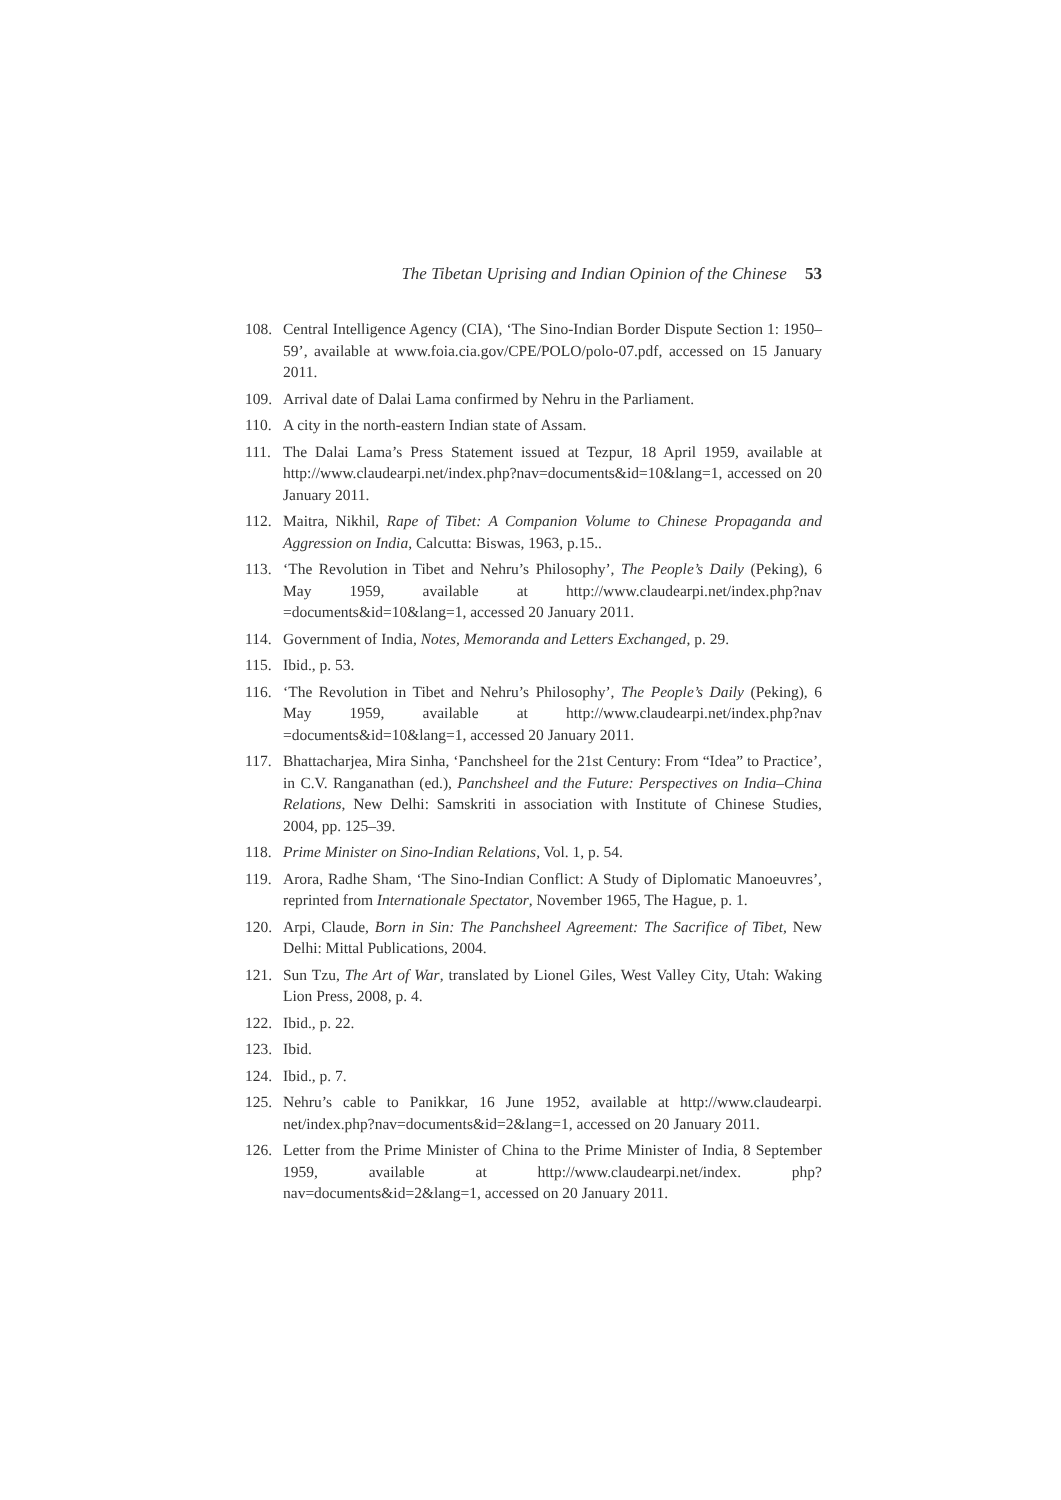The Tibetan Uprising and Indian Opinion of the Chinese 53
108. Central Intelligence Agency (CIA), ‘The Sino-Indian Border Dispute Section 1: 1950–59’, available at www.foia.cia.gov/CPE/POLO/polo-07.pdf, accessed on 15 January 2011.
109. Arrival date of Dalai Lama confirmed by Nehru in the Parliament.
110. A city in the north-eastern Indian state of Assam.
111. The Dalai Lama’s Press Statement issued at Tezpur, 18 April 1959, available at http://www.claudearpi.net/index.php?nav=documents&id=10&lang=1, accessed on 20 January 2011.
112. Maitra, Nikhil, Rape of Tibet: A Companion Volume to Chinese Propaganda and Aggression on India, Calcutta: Biswas, 1963, p.15..
113. ‘The Revolution in Tibet and Nehru’s Philosophy’, The People’s Daily (Peking), 6 May 1959, available at http://www.claudearpi.net/index.php?nav =documents&id=10&lang=1, accessed 20 January 2011.
114. Government of India, Notes, Memoranda and Letters Exchanged, p. 29.
115. Ibid., p. 53.
116. ‘The Revolution in Tibet and Nehru’s Philosophy’, The People’s Daily (Peking), 6 May 1959, available at http://www.claudearpi.net/index.php?nav =documents&id=10&lang=1, accessed 20 January 2011.
117. Bhattacharjea, Mira Sinha, ‘Panchsheel for the 21st Century: From “Idea” to Practice’, in C.V. Ranganathan (ed.), Panchsheel and the Future: Perspectives on India–China Relations, New Delhi: Samskriti in association with Institute of Chinese Studies, 2004, pp. 125–39.
118. Prime Minister on Sino-Indian Relations, Vol. 1, p. 54.
119. Arora, Radhe Sham, ‘The Sino-Indian Conflict: A Study of Diplomatic Manoeuvres’, reprinted from Internationale Spectator, November 1965, The Hague, p. 1.
120. Arpi, Claude, Born in Sin: The Panchsheel Agreement: The Sacrifice of Tibet, New Delhi: Mittal Publications, 2004.
121. Sun Tzu, The Art of War, translated by Lionel Giles, West Valley City, Utah: Waking Lion Press, 2008, p. 4.
122. Ibid., p. 22.
123. Ibid.
124. Ibid., p. 7.
125. Nehru’s cable to Panikkar, 16 June 1952, available at http://www.claudearpi. net/index.php?nav=documents&id=2&lang=1, accessed on 20 January 2011.
126. Letter from the Prime Minister of China to the Prime Minister of India, 8 September 1959, available at http://www.claudearpi.net/index. php?nav=documents&id=2&lang=1, accessed on 20 January 2011.